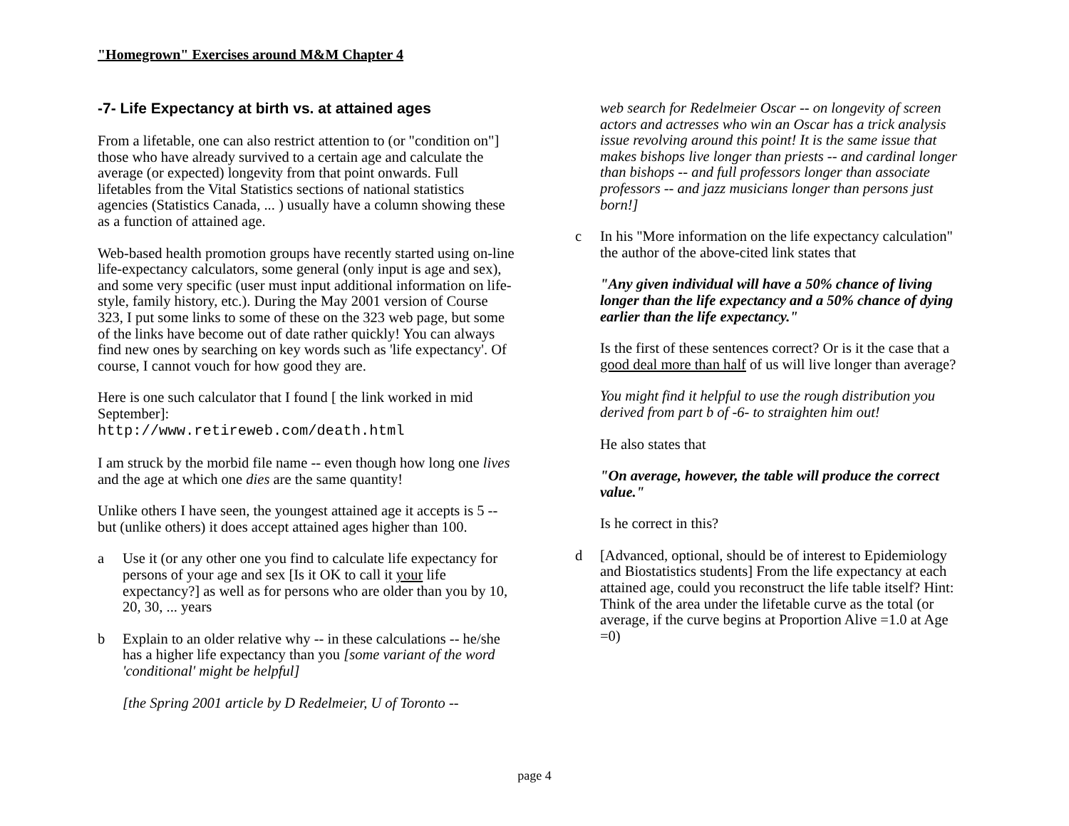"Homegrown" Exercises around M&M Chapter 4
-7- Life Expectancy at birth vs. at attained ages
From a lifetable, one can also restrict attention to (or "condition on"] those who have already survived to a certain age and calculate the average (or expected) longevity from that point onwards. Full lifetables from the Vital Statistics sections of national statistics agencies (Statistics Canada, ... ) usually have a column showing these as a function of attained age.
Web-based health promotion groups have recently started using on-line life-expectancy calculators, some general (only input is age and sex), and some very specific (user must input additional information on life-style, family history, etc.). During the May 2001 version of Course 323, I put some links to some of these on the 323 web page, but some of the links have become out of date rather quickly! You can always find new ones by searching on key words such as 'life expectancy'. Of course, I cannot vouch for how good they are.
Here is one such calculator that I found [ the link worked in mid September]:
http://www.retireweb.com/death.html
I am struck by the morbid file name -- even though how long one lives and the age at which one dies are the same quantity!
Unlike others I have seen, the youngest attained age it accepts is 5 -- but (unlike others) it does accept attained ages higher than 100.
a Use it (or any other one you find to calculate life expectancy for persons of your age and sex [Is it OK to call it your life expectancy?] as well as for persons who are older than you by 10, 20, 30, ... years
b Explain to an older relative why -- in these calculations -- he/she has a higher life expectancy than you [some variant of the word 'conditional' might be helpful]
[the Spring 2001 article by D Redelmeier, U of Toronto --
web search for Redelmeier Oscar -- on longevity of screen actors and actresses who win an Oscar has a trick analysis issue revolving around this point! It is the same issue that makes bishops live longer than priests -- and cardinal longer than bishops -- and full professors longer than associate professors -- and jazz musicians longer than persons just born!]
c In his "More information on the life expectancy calculation" the author of the above-cited link states that
"Any given individual will have a 50% chance of living longer than the life expectancy and a 50% chance of dying earlier than the life expectancy."
Is the first of these sentences correct? Or is it the case that a good deal more than half of us will live longer than average?
You might find it helpful to use the rough distribution you derived from part b of -6- to straighten him out!
He also states that
"On average, however, the table will produce the correct value."
Is he correct in this?
d [Advanced, optional, should be of interest to Epidemiology and Biostatistics students] From the life expectancy at each attained age, could you reconstruct the life table itself? Hint: Think of the area under the lifetable curve as the total (or average, if the curve begins at Proportion Alive =1.0 at Age =0)
page 4